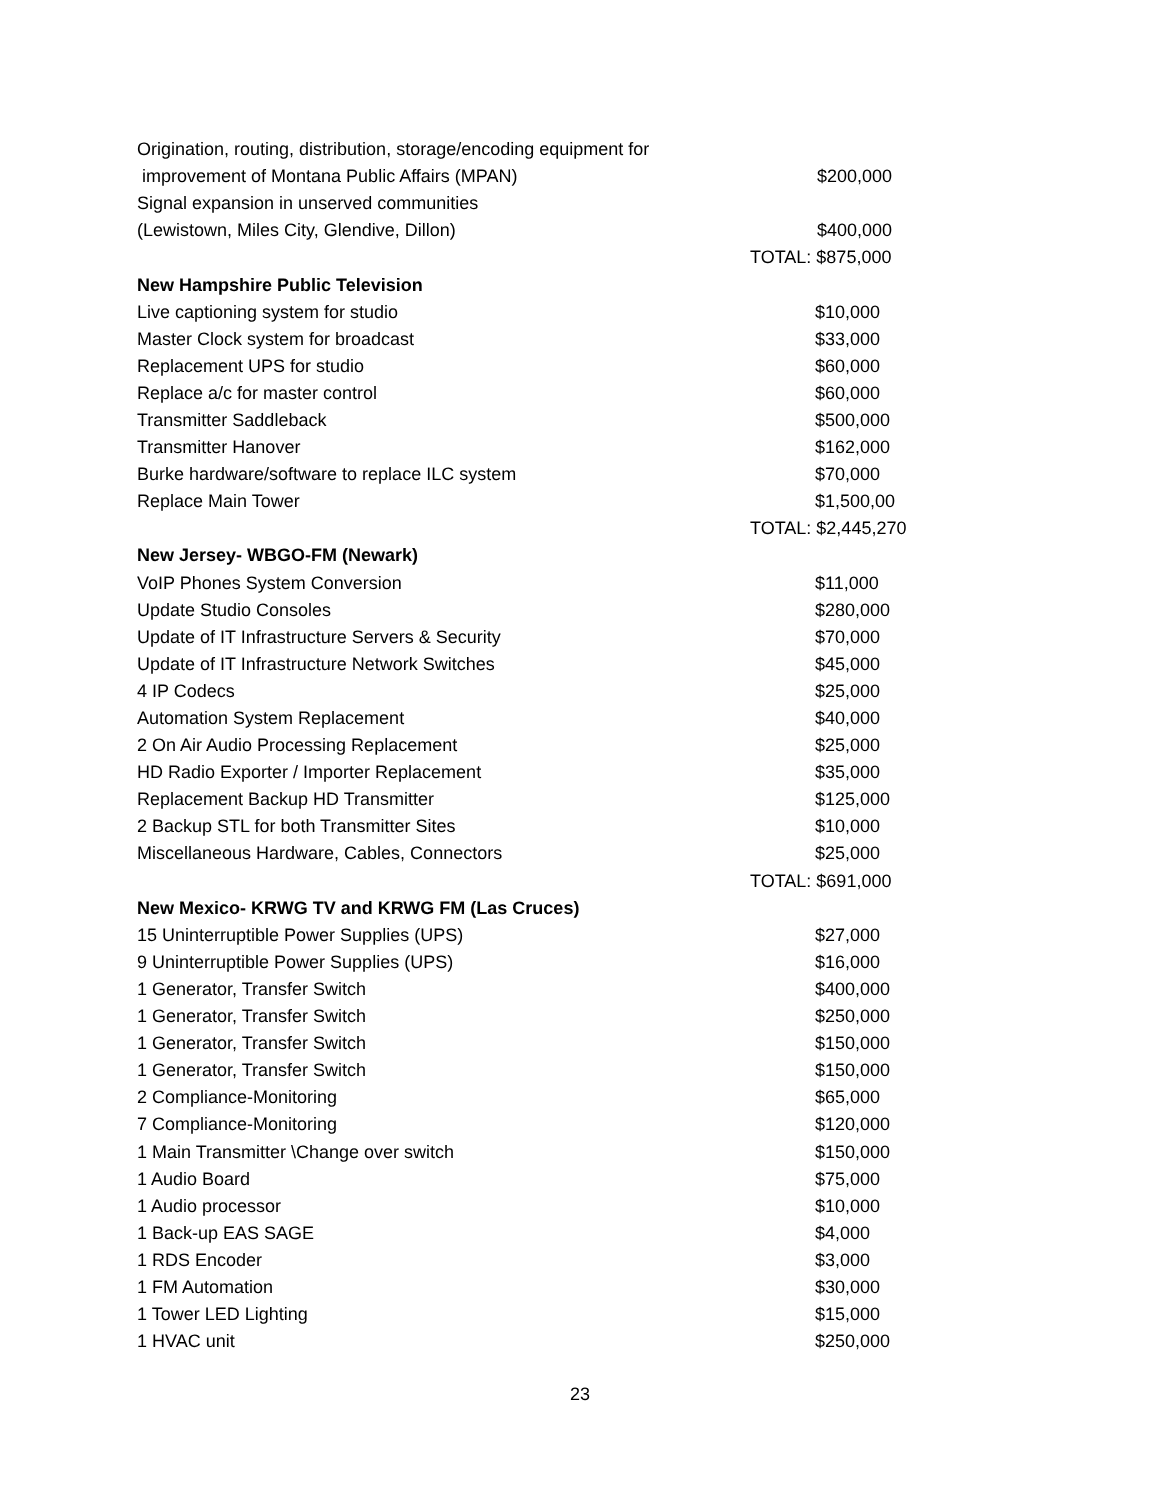| Origination, routing, distribution, storage/encoding equipment for | |
| improvement of Montana Public Affairs (MPAN) | $200,000 |
| Signal expansion in unserved communities | |
| (Lewistown, Miles City, Glendive, Dillon) | $400,000 |
| | TOTAL: $875,000 |
| New Hampshire Public Television | |
| Live captioning system for studio | $10,000 |
| Master Clock system for broadcast | $33,000 |
| Replacement UPS for studio | $60,000 |
| Replace a/c for master control | $60,000 |
| Transmitter Saddleback | $500,000 |
| Transmitter Hanover | $162,000 |
| Burke hardware/software to replace ILC system | $70,000 |
| Replace Main Tower | $1,500,00 |
| | TOTAL: $2,445,270 |
| New Jersey- WBGO-FM (Newark) | |
| VoIP Phones System Conversion | $11,000 |
| Update Studio Consoles | $280,000 |
| Update of IT Infrastructure Servers & Security | $70,000 |
| Update of IT Infrastructure Network Switches | $45,000 |
| 4 IP Codecs | $25,000 |
| Automation System Replacement | $40,000 |
| 2 On Air Audio Processing Replacement | $25,000 |
| HD Radio Exporter / Importer Replacement | $35,000 |
| Replacement Backup HD Transmitter | $125,000 |
| 2 Backup STL for both Transmitter Sites | $10,000 |
| Miscellaneous Hardware, Cables, Connectors | $25,000 |
| | TOTAL: $691,000 |
| New Mexico- KRWG TV and KRWG FM (Las Cruces) | |
| 15 Uninterruptible Power Supplies (UPS) | $27,000 |
| 9 Uninterruptible Power Supplies (UPS) | $16,000 |
| 1 Generator, Transfer Switch | $400,000 |
| 1 Generator, Transfer Switch | $250,000 |
| 1 Generator, Transfer Switch | $150,000 |
| 1 Generator, Transfer Switch | $150,000 |
| 2 Compliance-Monitoring | $65,000 |
| 7 Compliance-Monitoring | $120,000 |
| 1 Main Transmitter \Change over switch | $150,000 |
| 1 Audio Board | $75,000 |
| 1 Audio processor | $10,000 |
| 1 Back-up EAS SAGE | $4,000 |
| 1 RDS Encoder | $3,000 |
| 1 FM Automation | $30,000 |
| 1 Tower LED Lighting | $15,000 |
| 1 HVAC unit | $250,000 |
23